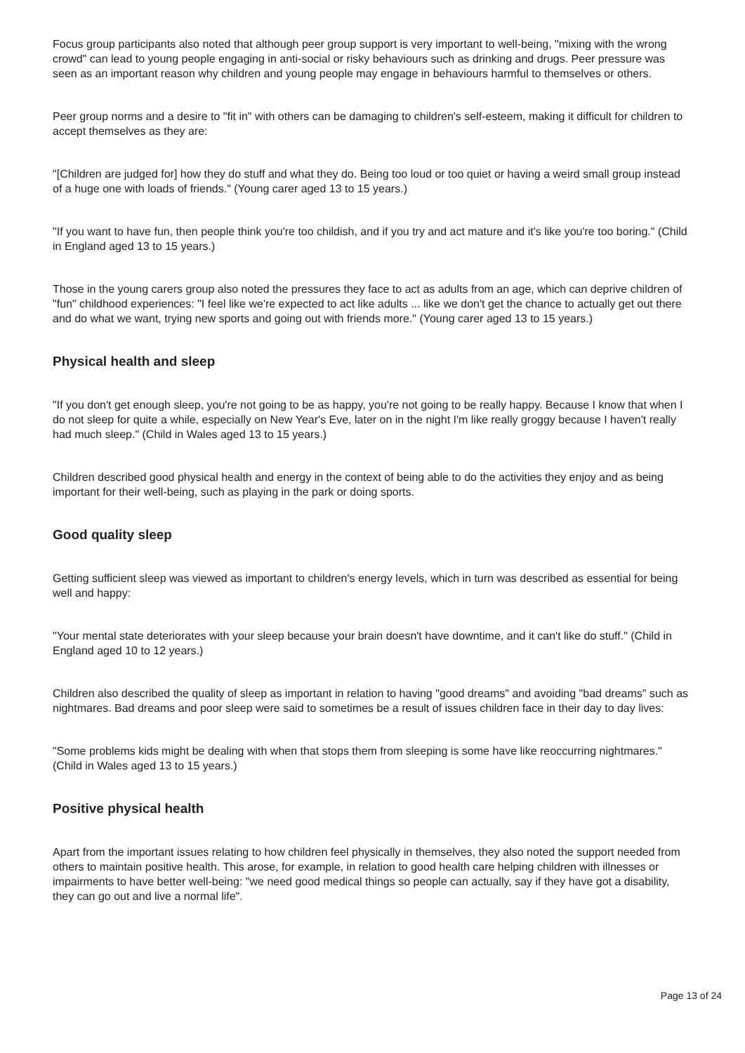Focus group participants also noted that although peer group support is very important to well-being, "mixing with the wrong crowd" can lead to young people engaging in anti-social or risky behaviours such as drinking and drugs. Peer pressure was seen as an important reason why children and young people may engage in behaviours harmful to themselves or others.
Peer group norms and a desire to "fit in" with others can be damaging to children's self-esteem, making it difficult for children to accept themselves as they are:
"[Children are judged for] how they do stuff and what they do. Being too loud or too quiet or having a weird small group instead of a huge one with loads of friends." (Young carer aged 13 to 15 years.)
"If you want to have fun, then people think you're too childish, and if you try and act mature and it's like you're too boring." (Child in England aged 13 to 15 years.)
Those in the young carers group also noted the pressures they face to act as adults from an age, which can deprive children of "fun" childhood experiences: "I feel like we're expected to act like adults ... like we don't get the chance to actually get out there and do what we want, trying new sports and going out with friends more." (Young carer aged 13 to 15 years.)
Physical health and sleep
"If you don't get enough sleep, you're not going to be as happy, you're not going to be really happy. Because I know that when I do not sleep for quite a while, especially on New Year's Eve, later on in the night I'm like really groggy because I haven't really had much sleep." (Child in Wales aged 13 to 15 years.)
Children described good physical health and energy in the context of being able to do the activities they enjoy and as being important for their well-being, such as playing in the park or doing sports.
Good quality sleep
Getting sufficient sleep was viewed as important to children's energy levels, which in turn was described as essential for being well and happy:
"Your mental state deteriorates with your sleep because your brain doesn't have downtime, and it can't like do stuff." (Child in England aged 10 to 12 years.)
Children also described the quality of sleep as important in relation to having "good dreams" and avoiding "bad dreams" such as nightmares. Bad dreams and poor sleep were said to sometimes be a result of issues children face in their day to day lives:
"Some problems kids might be dealing with when that stops them from sleeping is some have like reoccurring nightmares." (Child in Wales aged 13 to 15 years.)
Positive physical health
Apart from the important issues relating to how children feel physically in themselves, they also noted the support needed from others to maintain positive health. This arose, for example, in relation to good health care helping children with illnesses or impairments to have better well-being: "we need good medical things so people can actually, say if they have got a disability, they can go out and live a normal life".
Page 13 of 24